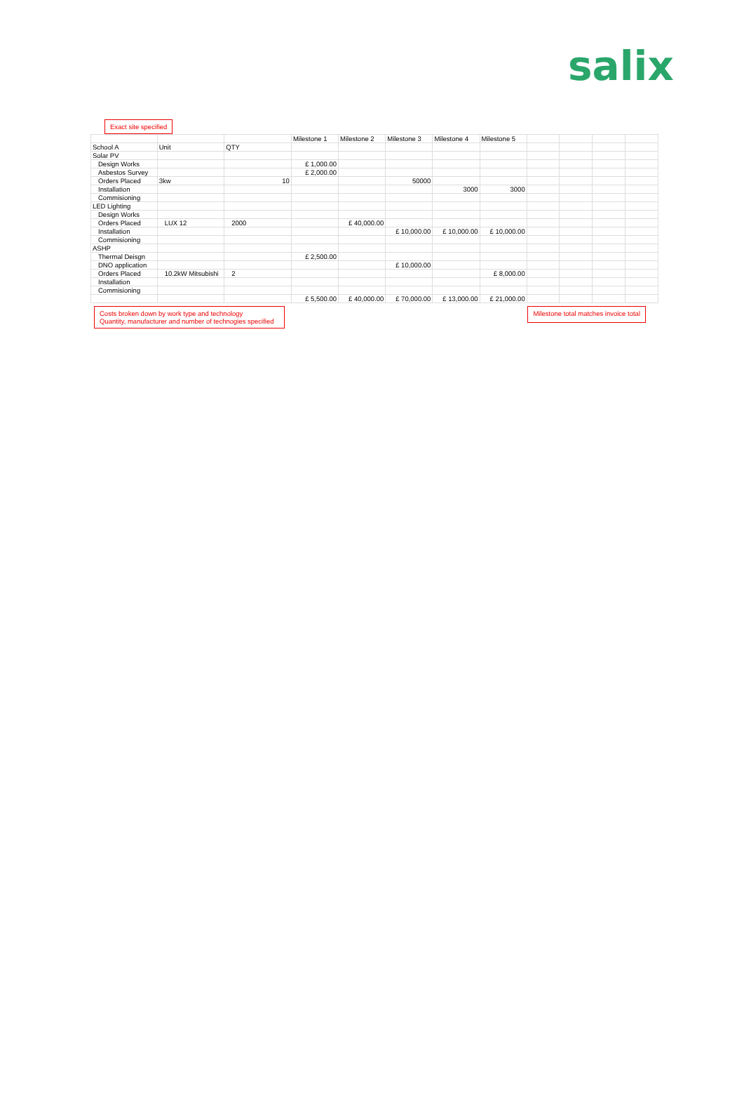salix
Exact site specified
| | | | Milestone 1 | Milestone 2 | Milestone 3 | Milestone 4 | Milestone 5 | | | | |
| School A | Unit | QTY | | | | | | | | | |
| Solar PV | | | | | | | | | | | |
| Design Works | | | £ 1,000.00 | | | | | | | | |
| Asbestos Survey | | | £ 2,000.00 | | | | | | | | |
| Orders Placed | 3kw | 10 | | | 50000 | | | | | | |
| Installation | | | | | | 3000 | 3000 | | | | |
| Commisioning | | | | | | | | | | | |
| LED Lighting | | | | | | | | | | | |
| Design Works | | | | | | | | | | | |
| Orders Placed | LUX 12 | 2000 | | £ 40,000.00 | | | | | | | |
| Installation | | | | | £ 10,000.00 | £ 10,000.00 | £ 10,000.00 | | | | |
| Commisioning | | | | | | | | | | | |
| ASHP | | | | | | | | | | | |
| Thermal Deisgn | | | £ 2,500.00 | | | | | | | | |
| DNO application | | | | | £ 10,000.00 | | | | | | |
| Orders Placed | 10.2kW Mitsubishi | 2 | | | | | £ 8,000.00 | | | | |
| Installation | | | | | | | | | | | |
| Commisioning | | | | | | | | | | | |
| | | | £ 5,500.00 | £ 40,000.00 | £ 70,000.00 | £ 13,000.00 | £ 21,000.00 | | | | |
Costs broken down by work type and technology
Quantity, manufacturer and number of technogies specified
Milestone total matches invoice total